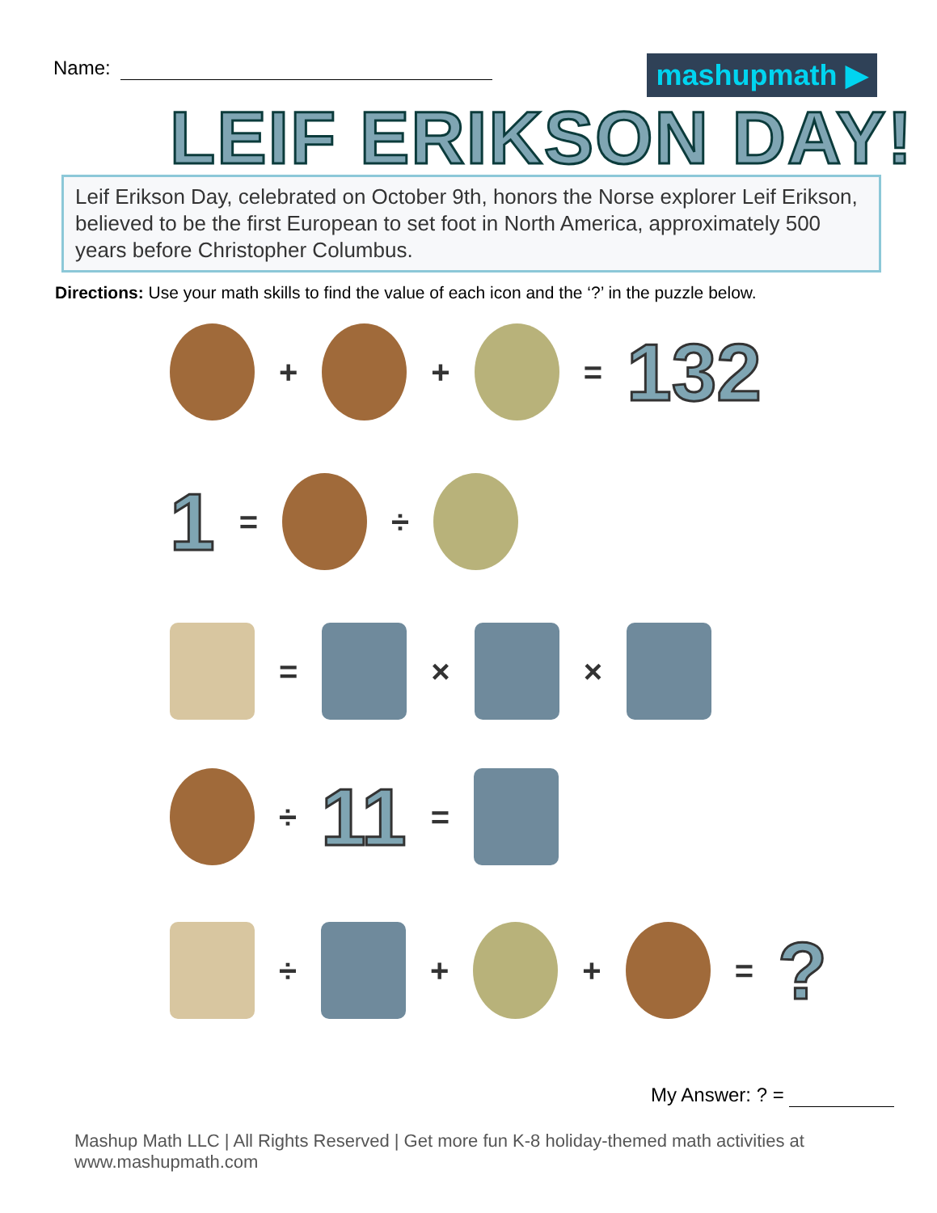Name: mashupmath ▶
LEIF ERIKSON DAY!
Leif Erikson Day, celebrated on October 9th, honors the Norse explorer Leif Erikson, believed to be the first European to set foot in North America, approximately 500 years before Christopher Columbus.
Directions: Use your math skills to find the value of each icon and the ‘?’ in the puzzle below.
+ + = 132
1 = ÷
= × ×
÷ 11 =
÷ + + = ?
My Answer: ? =
Mashup Math LLC | All Rights Reserved | Get more fun K-8 holiday-themed math activities at www.mashupmath.com